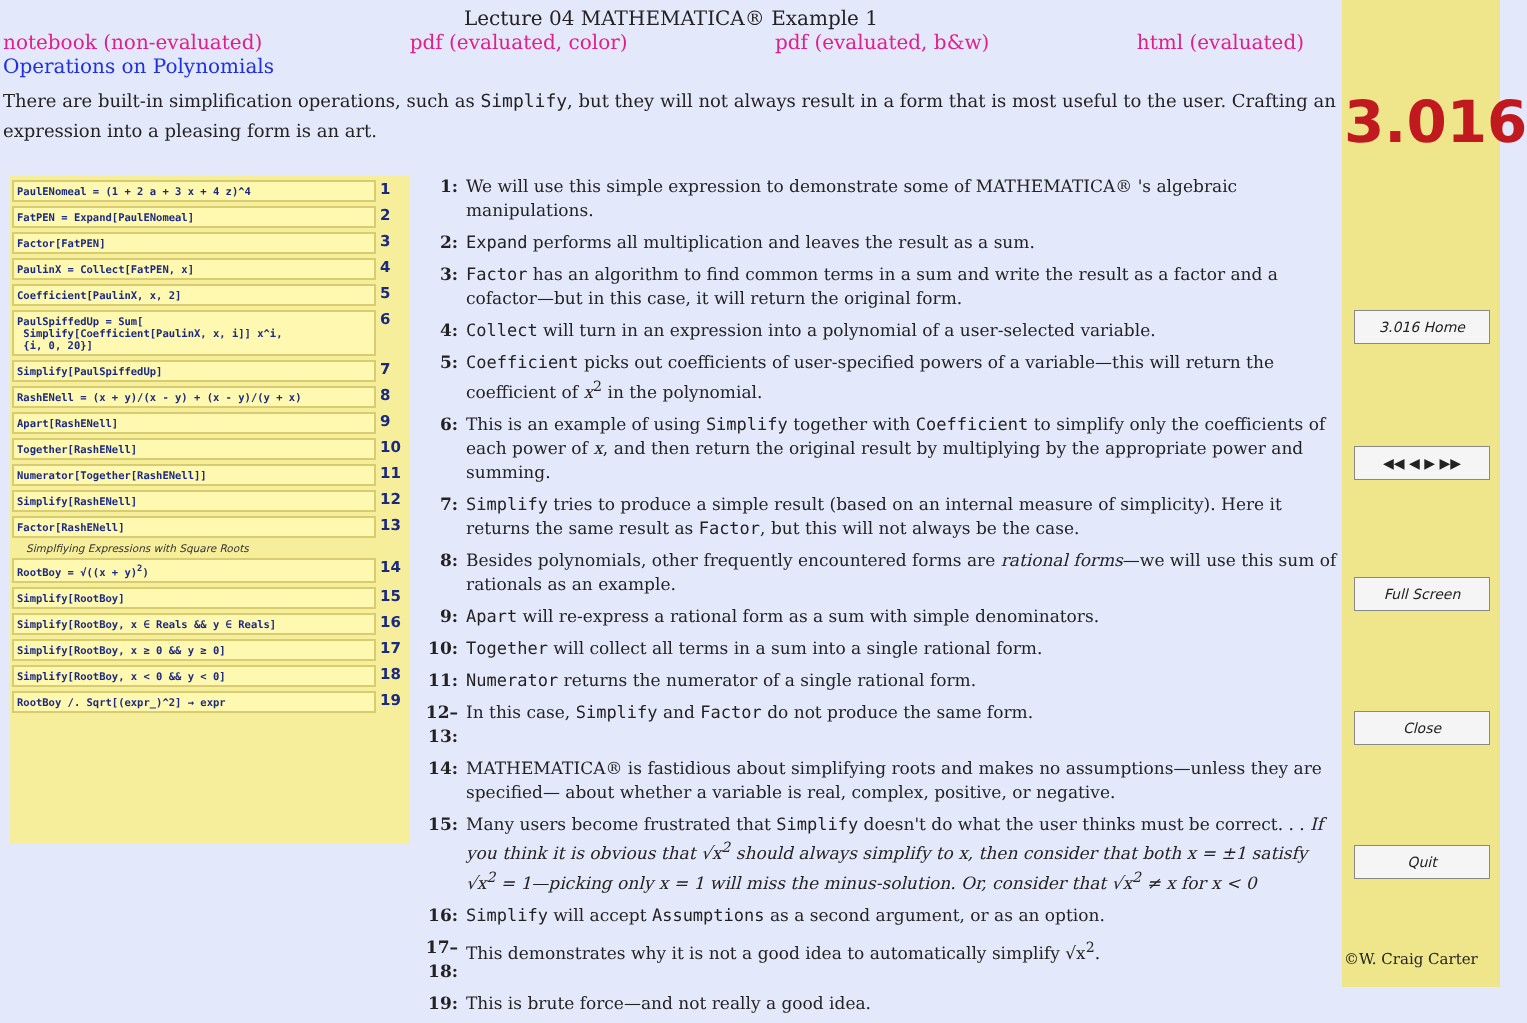Lecture 04 MATHEMATICA® Example 1
notebook (non-evaluated) pdf (evaluated, color) pdf (evaluated, b&w) html (evaluated)
Operations on Polynomials
There are built-in simplification operations, such as Simplify, but they will not always result in a form that is most useful to the user. Crafting an expression into a pleasing form is an art.
PaulENomeal = (1 + 2 a + 3 x + 4 z)^4 1
FatPEN = Expand[PaulENomeal] 2
Factor[FatPEN] 3
PaulinX = Collect[FatPEN, x] 4
Coefficient[PaulinX, x, 2] 5
PaulSpiffedUp = Sum[
Simplify[Coefficient[PaulinX, x, i]] x^i,
{i, 0, 20}] 6
Simplify[PaulSpiffedUp] 7
RashENell = (x + y)/(x - y) + (x - y)/(y + x) 8
Apart[RashENell] 9
Together[RashENell] 10
Numerator[Together[RashENell]] 11
Simplify[RashENell] 12
Factor[RashENell] 13
Simplfiying Expressions with Square Roots
RootBoy = √((x + y)<sup>2</sup>) 14
Simplify[RootBoy] 15
Simplify[RootBoy, x ∈ Reals && y ∈ Reals] 16
Simplify[RootBoy, x ≥ 0 && y ≥ 0] 17
Simplify[RootBoy, x < 0 && y < 0] 18
RootBoy /. Sqrt[(expr_)^2] → expr 19
1: We will use this simple expression to demonstrate some of MATHEMATICA® 's algebraic manipulations.
2: Expand performs all multiplication and leaves the result as a sum.
3: Factor has an algorithm to find common terms in a sum and write the result as a factor and a cofactor—but in this case, it will return the original form.
4: Collect will turn in an expression into a polynomial of a user-selected variable.
5: Coefficient picks out coefficients of user-specified powers of a variable—this will return the coefficient of x<sup>2</sup> in the polynomial.
6: This is an example of using Simplify together with Coefficient to simplify only the coefficients of each power of x, and then return the original result by multiplying by the appropriate power and summing.
7: Simplify tries to produce a simple result (based on an internal measure of simplicity). Here it returns the same result as Factor, but this will not always be the case.
8: Besides polynomials, other frequently encountered forms are rational forms—we will use this sum of rationals as an example.
9: Apart will re-express a rational form as a sum with simple denominators.
10: Together will collect all terms in a sum into a single rational form.
11: Numerator returns the numerator of a single rational form.
12–13: In this case, Simplify and Factor do not produce the same form.
14: MATHEMATICA® is fastidious about simplifying roots and makes no assumptions—unless they are specified— about whether a variable is real, complex, positive, or negative.
15: Many users become frustrated that Simplify doesn't do what the user thinks must be correct. . . If you think it is obvious that √x<sup>2</sup> should always simplify to x, then consider that both x = ±1 satisfy √x<sup>2</sup> = 1—picking only x = 1 will miss the minus-solution. Or, consider that √x<sup>2</sup> ≠ x for x < 0
16: Simplify will accept Assumptions as a second argument, or as an option.
17–18: This demonstrates why it is not a good idea to automatically simplify √x<sup>2</sup>.
19: This is brute force—and not really a good idea.
3.016
3.016 Home
◀◀ ◀ ▶ ▶▶
Full Screen
Close
Quit
©W. Craig Carter